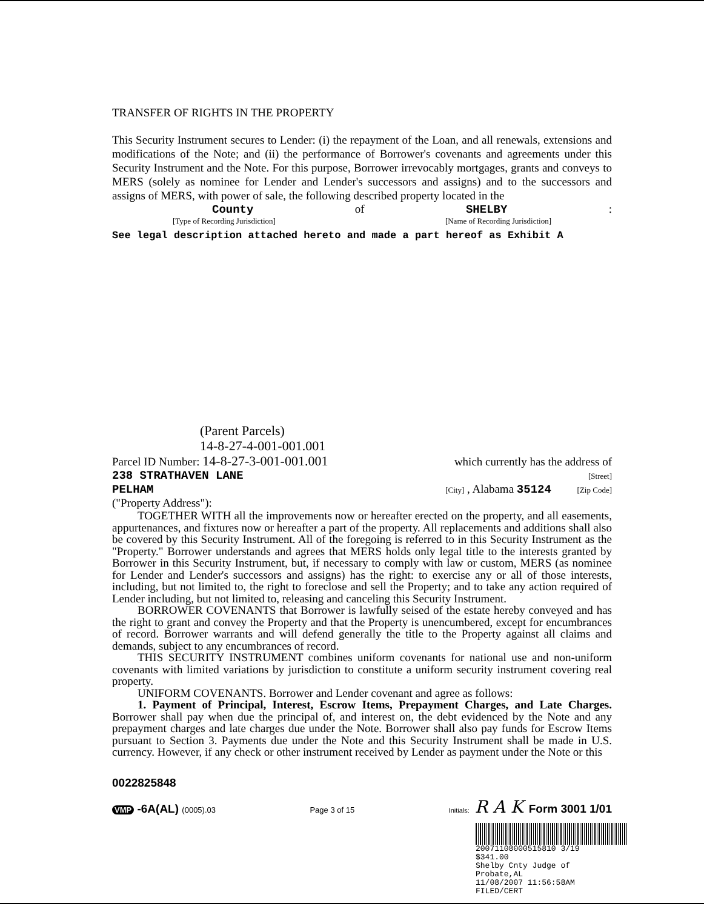TRANSFER OF RIGHTS IN THE PROPERTY
This Security Instrument secures to Lender: (i) the repayment of the Loan, and all renewals, extensions and modifications of the Note; and (ii) the performance of Borrower's covenants and agreements under this Security Instrument and the Note. For this purpose, Borrower irrevocably mortgages, grants and conveys to MERS (solely as nominee for Lender and Lender's successors and assigns) and to the successors and assigns of MERS, with power of sale, the following described property located in the
County of SHELBY:
[Type of Recording Jurisdiction] [Name of Recording Jurisdiction]
See legal description attached hereto and made a part hereof as Exhibit A
(Parent Parcels)
14-8-27-4-001-001.001
Parcel ID Number: 14-8-27-3-001-001.001 which currently has the address of
238 STRATHAVEN LANE [Street]
PELHAM [City] , Alabama 35124 [Zip Code]
("Property Address"):
TOGETHER WITH all the improvements now or hereafter erected on the property, and all easements, appurtenances, and fixtures now or hereafter a part of the property. All replacements and additions shall also be covered by this Security Instrument. All of the foregoing is referred to in this Security Instrument as the "Property." Borrower understands and agrees that MERS holds only legal title to the interests granted by Borrower in this Security Instrument, but, if necessary to comply with law or custom, MERS (as nominee for Lender and Lender's successors and assigns) has the right: to exercise any or all of those interests, including, but not limited to, the right to foreclose and sell the Property; and to take any action required of Lender including, but not limited to, releasing and canceling this Security Instrument.
BORROWER COVENANTS that Borrower is lawfully seised of the estate hereby conveyed and has the right to grant and convey the Property and that the Property is unencumbered, except for encumbrances of record. Borrower warrants and will defend generally the title to the Property against all claims and demands, subject to any encumbrances of record.
THIS SECURITY INSTRUMENT combines uniform covenants for national use and non-uniform covenants with limited variations by jurisdiction to constitute a uniform security instrument covering real property.
UNIFORM COVENANTS. Borrower and Lender covenant and agree as follows:
1. Payment of Principal, Interest, Escrow Items, Prepayment Charges, and Late Charges. Borrower shall pay when due the principal of, and interest on, the debt evidenced by the Note and any prepayment charges and late charges due under the Note. Borrower shall also pay funds for Escrow Items pursuant to Section 3. Payments due under the Note and this Security Instrument shall be made in U.S. currency. However, if any check or other instrument received by Lender as payment under the Note or this
0022825848
VMP -6A(AL) (0005).03 Page 3 of 15 Initials: R A K Form 3001 1/01
20071108000515810 3/19 $341.00
Shelby Cnty Judge of Probate,AL
11/08/2007 11:56:58AM FILED/CERT